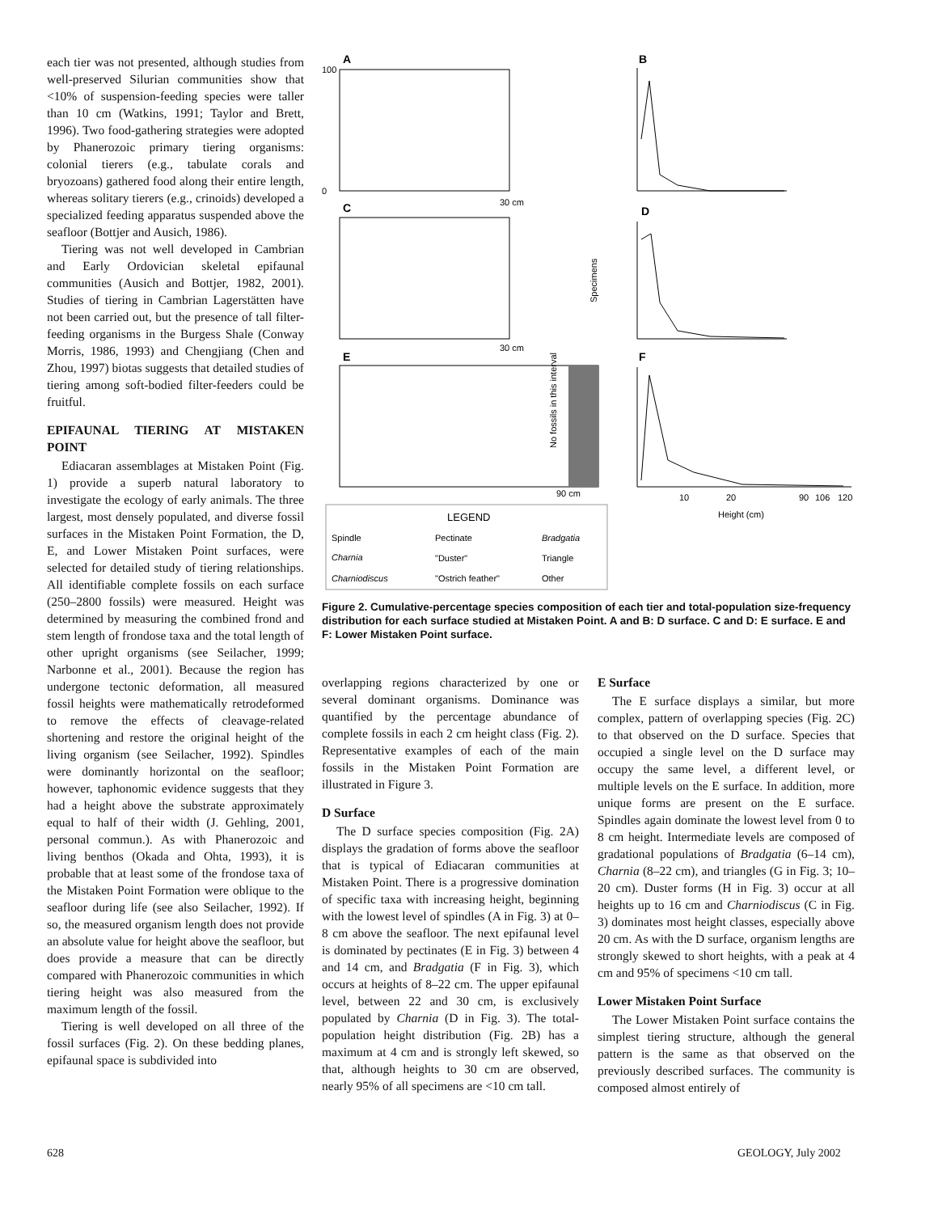each tier was not presented, although studies from well-preserved Silurian communities show that <10% of suspension-feeding species were taller than 10 cm (Watkins, 1991; Taylor and Brett, 1996). Two food-gathering strategies were adopted by Phanerozoic primary tiering organisms: colonial tierers (e.g., tabulate corals and bryozoans) gathered food along their entire length, whereas solitary tierers (e.g., crinoids) developed a specialized feeding apparatus suspended above the seafloor (Bottjer and Ausich, 1986).
Tiering was not well developed in Cambrian and Early Ordovician skeletal epifaunal communities (Ausich and Bottjer, 1982, 2001). Studies of tiering in Cambrian Lagerstätten have not been carried out, but the presence of tall filter-feeding organisms in the Burgess Shale (Conway Morris, 1986, 1993) and Chengjiang (Chen and Zhou, 1997) biotas suggests that detailed studies of tiering among soft-bodied filter-feeders could be fruitful.
EPIFAUNAL TIERING AT MISTAKEN POINT
Ediacaran assemblages at Mistaken Point (Fig. 1) provide a superb natural laboratory to investigate the ecology of early animals. The three largest, most densely populated, and diverse fossil surfaces in the Mistaken Point Formation, the D, E, and Lower Mistaken Point surfaces, were selected for detailed study of tiering relationships. All identifiable complete fossils on each surface (250–2800 fossils) were measured. Height was determined by measuring the combined frond and stem length of frondose taxa and the total length of other upright organisms (see Seilacher, 1999; Narbonne et al., 2001). Because the region has undergone tectonic deformation, all measured fossil heights were mathematically retrodeformed to remove the effects of cleavage-related shortening and restore the original height of the living organism (see Seilacher, 1992). Spindles were dominantly horizontal on the seafloor; however, taphonomic evidence suggests that they had a height above the substrate approximately equal to half of their width (J. Gehling, 2001, personal commun.). As with Phanerozoic and living benthos (Okada and Ohta, 1993), it is probable that at least some of the frondose taxa of the Mistaken Point Formation were oblique to the seafloor during life (see also Seilacher, 1992). If so, the measured organism length does not provide an absolute value for height above the seafloor, but does provide a measure that can be directly compared with Phanerozoic communities in which tiering height was also measured from the maximum length of the fossil.
Tiering is well developed on all three of the fossil surfaces (Fig. 2). On these bedding planes, epifaunal space is subdivided into
A
100
0
30 cm
B
C
30 cm
D
Specimens
E
No fossils in this interval
90 cm
F
10
20
90
106
120
Height (cm)
LEGEND
Spindle
Pectinate
Bradgatia
Charnia
"Duster"
Triangle
Charniodiscus
"Ostrich feather"
Other
Figure 2. Cumulative-percentage species composition of each tier and total-population size-frequency distribution for each surface studied at Mistaken Point. A and B: D surface. C and D: E surface. E and F: Lower Mistaken Point surface.
overlapping regions characterized by one or several dominant organisms. Dominance was quantified by the percentage abundance of complete fossils in each 2 cm height class (Fig. 2). Representative examples of each of the main fossils in the Mistaken Point Formation are illustrated in Figure 3.
D Surface
The D surface species composition (Fig. 2A) displays the gradation of forms above the seafloor that is typical of Ediacaran communities at Mistaken Point. There is a progressive domination of specific taxa with increasing height, beginning with the lowest level of spindles (A in Fig. 3) at 0–8 cm above the seafloor. The next epifaunal level is dominated by pectinates (E in Fig. 3) between 4 and 14 cm, and Bradgatia (F in Fig. 3), which occurs at heights of 8–22 cm. The upper epifaunal level, between 22 and 30 cm, is exclusively populated by Charnia (D in Fig. 3). The total-population height distribution (Fig. 2B) has a maximum at 4 cm and is strongly left skewed, so that, although heights to 30 cm are observed, nearly 95% of all specimens are <10 cm tall.
E Surface
The E surface displays a similar, but more complex, pattern of overlapping species (Fig. 2C) to that observed on the D surface. Species that occupied a single level on the D surface may occupy the same level, a different level, or multiple levels on the E surface. In addition, more unique forms are present on the E surface. Spindles again dominate the lowest level from 0 to 8 cm height. Intermediate levels are composed of gradational populations of Bradgatia (6–14 cm), Charnia (8–22 cm), and triangles (G in Fig. 3; 10–20 cm). Duster forms (H in Fig. 3) occur at all heights up to 16 cm and Charniodiscus (C in Fig. 3) dominates most height classes, especially above 20 cm. As with the D surface, organism lengths are strongly skewed to short heights, with a peak at 4 cm and 95% of specimens <10 cm tall.
Lower Mistaken Point Surface
The Lower Mistaken Point surface contains the simplest tiering structure, although the general pattern is the same as that observed on the previously described surfaces. The community is composed almost entirely of
628 GEOLOGY, July 2002